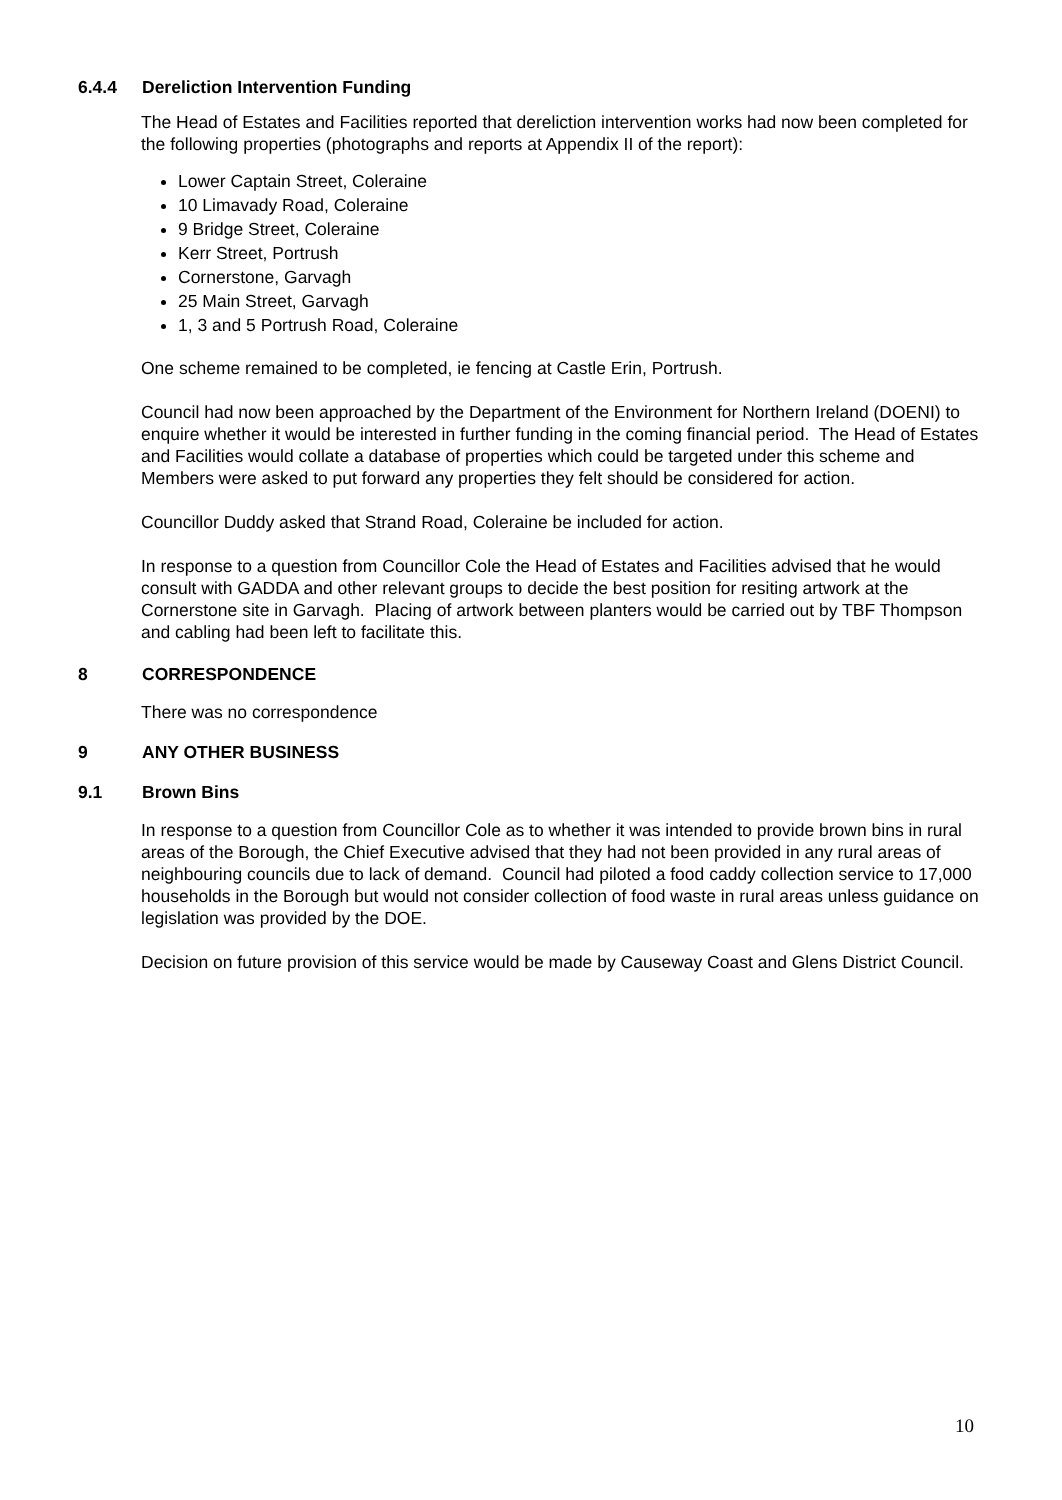6.4.4 Dereliction Intervention Funding
The Head of Estates and Facilities reported that dereliction intervention works had now been completed for the following properties (photographs and reports at Appendix II of the report):
Lower Captain Street, Coleraine
10 Limavady Road, Coleraine
9 Bridge Street, Coleraine
Kerr Street, Portrush
Cornerstone, Garvagh
25 Main Street, Garvagh
1, 3 and 5 Portrush Road, Coleraine
One scheme remained to be completed, ie fencing at Castle Erin, Portrush.
Council had now been approached by the Department of the Environment for Northern Ireland (DOENI) to enquire whether it would be interested in further funding in the coming financial period. The Head of Estates and Facilities would collate a database of properties which could be targeted under this scheme and Members were asked to put forward any properties they felt should be considered for action.
Councillor Duddy asked that Strand Road, Coleraine be included for action.
In response to a question from Councillor Cole the Head of Estates and Facilities advised that he would consult with GADDA and other relevant groups to decide the best position for resiting artwork at the Cornerstone site in Garvagh. Placing of artwork between planters would be carried out by TBF Thompson and cabling had been left to facilitate this.
8 CORRESPONDENCE
There was no correspondence
9 ANY OTHER BUSINESS
9.1 Brown Bins
In response to a question from Councillor Cole as to whether it was intended to provide brown bins in rural areas of the Borough, the Chief Executive advised that they had not been provided in any rural areas of neighbouring councils due to lack of demand. Council had piloted a food caddy collection service to 17,000 households in the Borough but would not consider collection of food waste in rural areas unless guidance on legislation was provided by the DOE.
Decision on future provision of this service would be made by Causeway Coast and Glens District Council.
10